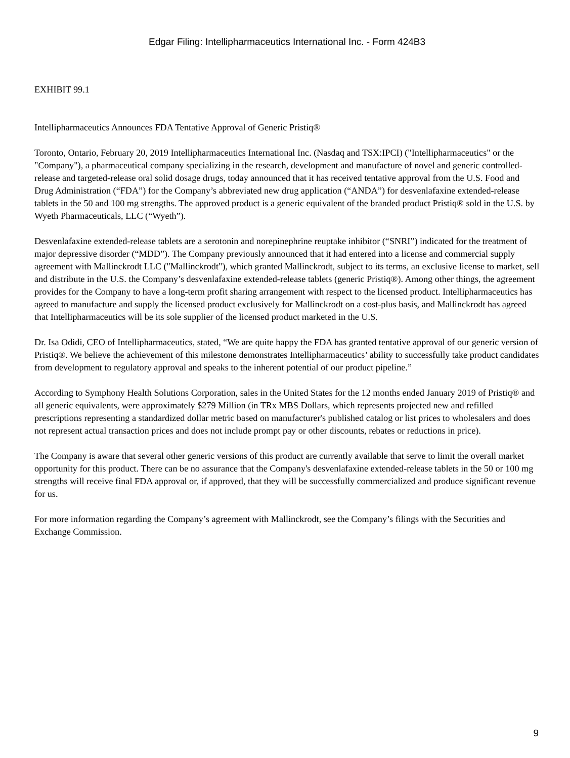Edgar Filing: Intellipharmaceutics International Inc. - Form 424B3
EXHIBIT 99.1
Intellipharmaceutics Announces FDA Tentative Approval of Generic Pristiq®
Toronto, Ontario, February 20, 2019 Intellipharmaceutics International Inc. (Nasdaq and TSX:IPCI) ("Intellipharmaceutics" or the "Company"), a pharmaceutical company specializing in the research, development and manufacture of novel and generic controlled-release and targeted-release oral solid dosage drugs, today announced that it has received tentative approval from the U.S. Food and Drug Administration (“FDA”) for the Company’s abbreviated new drug application (“ANDA”) for desvenlafaxine extended-release tablets in the 50 and 100 mg strengths. The approved product is a generic equivalent of the branded product Pristiq® sold in the U.S. by Wyeth Pharmaceuticals, LLC (“Wyeth”).
Desvenlafaxine extended-release tablets are a serotonin and norepinephrine reuptake inhibitor (“SNRI”) indicated for the treatment of major depressive disorder (“MDD”). The Company previously announced that it had entered into a license and commercial supply agreement with Mallinckrodt LLC ("Mallinckrodt"), which granted Mallinckrodt, subject to its terms, an exclusive license to market, sell and distribute in the U.S. the Company’s desvenlafaxine extended-release tablets (generic Pristiq®). Among other things, the agreement provides for the Company to have a long-term profit sharing arrangement with respect to the licensed product. Intellipharmaceutics has agreed to manufacture and supply the licensed product exclusively for Mallinckrodt on a cost-plus basis, and Mallinckrodt has agreed that Intellipharmaceutics will be its sole supplier of the licensed product marketed in the U.S.
Dr. Isa Odidi, CEO of Intellipharmaceutics, stated, “We are quite happy the FDA has granted tentative approval of our generic version of Pristiq®. We believe the achievement of this milestone demonstrates Intellipharmaceutics’ ability to successfully take product candidates from development to regulatory approval and speaks to the inherent potential of our product pipeline.”
According to Symphony Health Solutions Corporation, sales in the United States for the 12 months ended January 2019 of Pristiq® and all generic equivalents, were approximately $279 Million (in TRx MBS Dollars, which represents projected new and refilled prescriptions representing a standardized dollar metric based on manufacturer's published catalog or list prices to wholesalers and does not represent actual transaction prices and does not include prompt pay or other discounts, rebates or reductions in price).
The Company is aware that several other generic versions of this product are currently available that serve to limit the overall market opportunity for this product. There can be no assurance that the Company's desvenlafaxine extended-release tablets in the 50 or 100 mg strengths will receive final FDA approval or, if approved, that they will be successfully commercialized and produce significant revenue for us.
For more information regarding the Company’s agreement with Mallinckrodt, see the Company’s filings with the Securities and Exchange Commission.
9